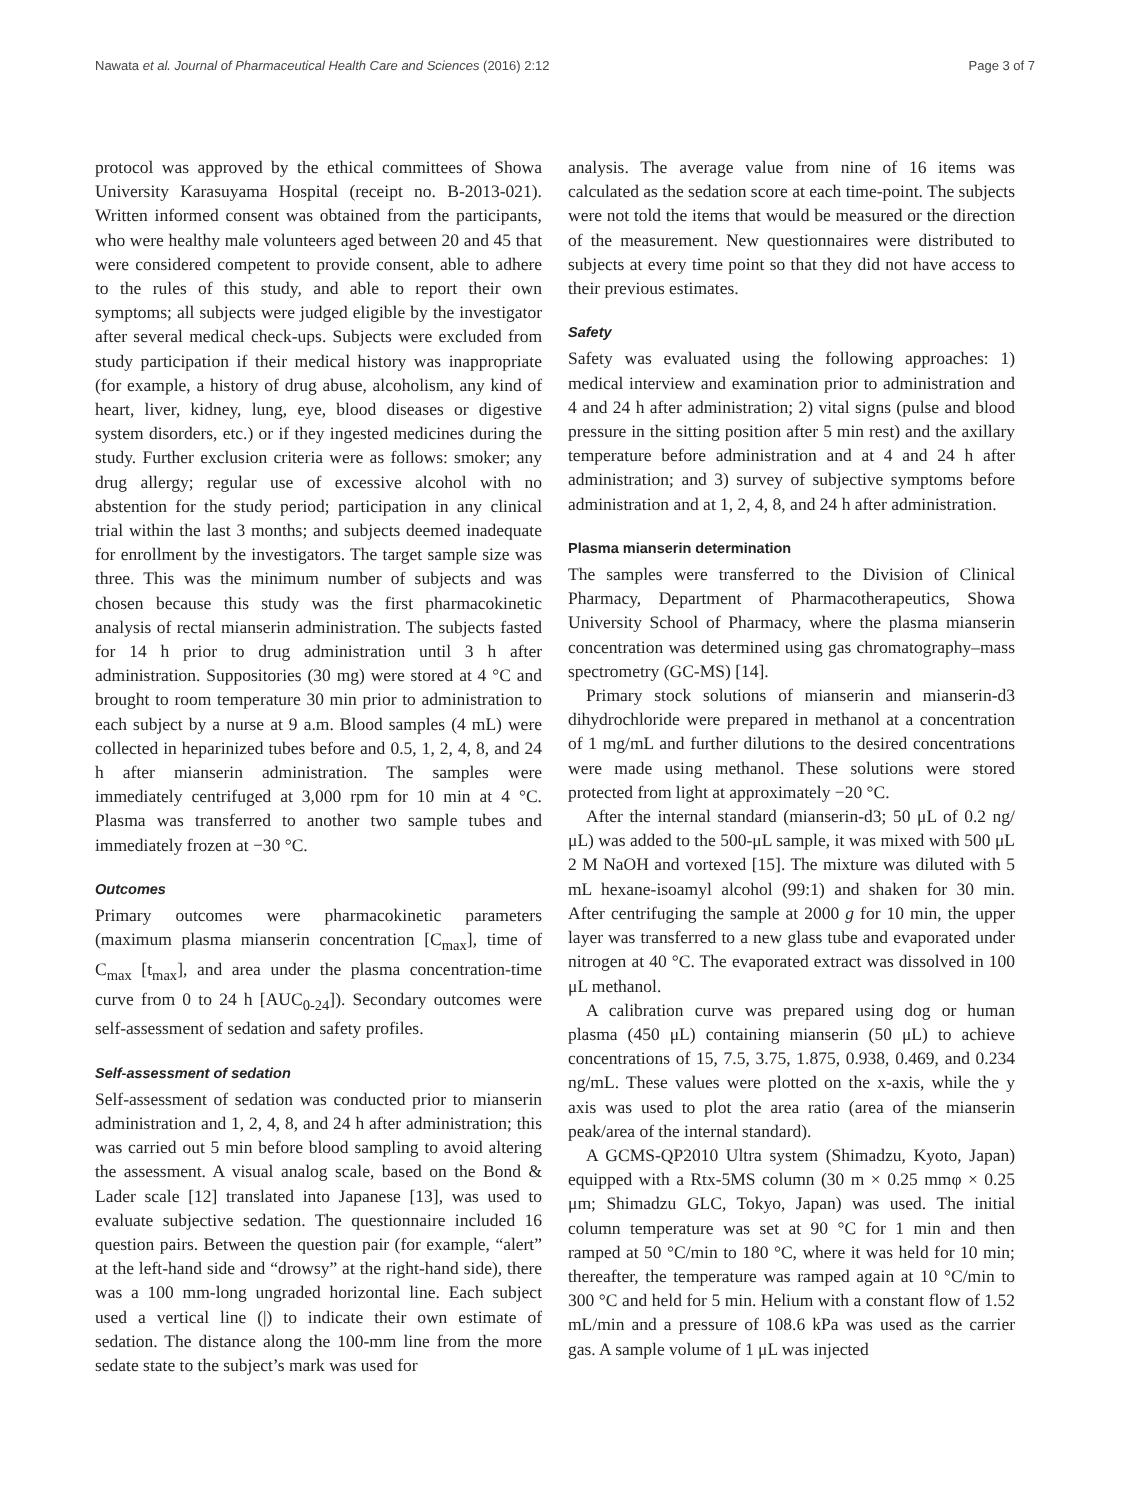Nawata et al. Journal of Pharmaceutical Health Care and Sciences (2016) 2:12 Page 3 of 7
protocol was approved by the ethical committees of Showa University Karasuyama Hospital (receipt no. B-2013-021). Written informed consent was obtained from the participants, who were healthy male volunteers aged between 20 and 45 that were considered competent to provide consent, able to adhere to the rules of this study, and able to report their own symptoms; all subjects were judged eligible by the investigator after several medical check-ups. Subjects were excluded from study participation if their medical history was inappropriate (for example, a history of drug abuse, alcoholism, any kind of heart, liver, kidney, lung, eye, blood diseases or digestive system disorders, etc.) or if they ingested medicines during the study. Further exclusion criteria were as follows: smoker; any drug allergy; regular use of excessive alcohol with no abstention for the study period; participation in any clinical trial within the last 3 months; and subjects deemed inadequate for enrollment by the investigators. The target sample size was three. This was the minimum number of subjects and was chosen because this study was the first pharmacokinetic analysis of rectal mianserin administration. The subjects fasted for 14 h prior to drug administration until 3 h after administration. Suppositories (30 mg) were stored at 4 °C and brought to room temperature 30 min prior to administration to each subject by a nurse at 9 a.m. Blood samples (4 mL) were collected in heparinized tubes before and 0.5, 1, 2, 4, 8, and 24 h after mianserin administration. The samples were immediately centrifuged at 3,000 rpm for 10 min at 4 °C. Plasma was transferred to another two sample tubes and immediately frozen at −30 °C.
Outcomes
Primary outcomes were pharmacokinetic parameters (maximum plasma mianserin concentration [C<sub>max</sub>], time of C<sub>max</sub> [t<sub>max</sub>], and area under the plasma concentration-time curve from 0 to 24 h [AUC<sub>0-24</sub>]). Secondary outcomes were self-assessment of sedation and safety profiles.
Self-assessment of sedation
Self-assessment of sedation was conducted prior to mianserin administration and 1, 2, 4, 8, and 24 h after administration; this was carried out 5 min before blood sampling to avoid altering the assessment. A visual analog scale, based on the Bond & Lader scale [12] translated into Japanese [13], was used to evaluate subjective sedation. The questionnaire included 16 question pairs. Between the question pair (for example, “alert” at the left-hand side and “drowsy” at the right-hand side), there was a 100 mm-long ungraded horizontal line. Each subject used a vertical line (|) to indicate their own estimate of sedation. The distance along the 100-mm line from the more sedate state to the subject’s mark was used for
analysis. The average value from nine of 16 items was calculated as the sedation score at each time-point. The subjects were not told the items that would be measured or the direction of the measurement. New questionnaires were distributed to subjects at every time point so that they did not have access to their previous estimates.
Safety
Safety was evaluated using the following approaches: 1) medical interview and examination prior to administration and 4 and 24 h after administration; 2) vital signs (pulse and blood pressure in the sitting position after 5 min rest) and the axillary temperature before administration and at 4 and 24 h after administration; and 3) survey of subjective symptoms before administration and at 1, 2, 4, 8, and 24 h after administration.
Plasma mianserin determination
The samples were transferred to the Division of Clinical Pharmacy, Department of Pharmacotherapeutics, Showa University School of Pharmacy, where the plasma mianserin concentration was determined using gas chromatography–mass spectrometry (GC-MS) [14].
Primary stock solutions of mianserin and mianserin-d3 dihydrochloride were prepared in methanol at a concentration of 1 mg/mL and further dilutions to the desired concentrations were made using methanol. These solutions were stored protected from light at approximately −20 °C.
After the internal standard (mianserin-d3; 50 μL of 0.2 ng/μL) was added to the 500-μL sample, it was mixed with 500 μL 2 M NaOH and vortexed [15]. The mixture was diluted with 5 mL hexane-isoamyl alcohol (99:1) and shaken for 30 min. After centrifuging the sample at 2000 g for 10 min, the upper layer was transferred to a new glass tube and evaporated under nitrogen at 40 °C. The evaporated extract was dissolved in 100 μL methanol.
A calibration curve was prepared using dog or human plasma (450 μL) containing mianserin (50 μL) to achieve concentrations of 15, 7.5, 3.75, 1.875, 0.938, 0.469, and 0.234 ng/mL. These values were plotted on the x-axis, while the y axis was used to plot the area ratio (area of the mianserin peak/area of the internal standard).
A GCMS-QP2010 Ultra system (Shimadzu, Kyoto, Japan) equipped with a Rtx-5MS column (30 m × 0.25 mmφ × 0.25 μm; Shimadzu GLC, Tokyo, Japan) was used. The initial column temperature was set at 90 °C for 1 min and then ramped at 50 °C/min to 180 °C, where it was held for 10 min; thereafter, the temperature was ramped again at 10 °C/min to 300 °C and held for 5 min. Helium with a constant flow of 1.52 mL/min and a pressure of 108.6 kPa was used as the carrier gas. A sample volume of 1 μL was injected